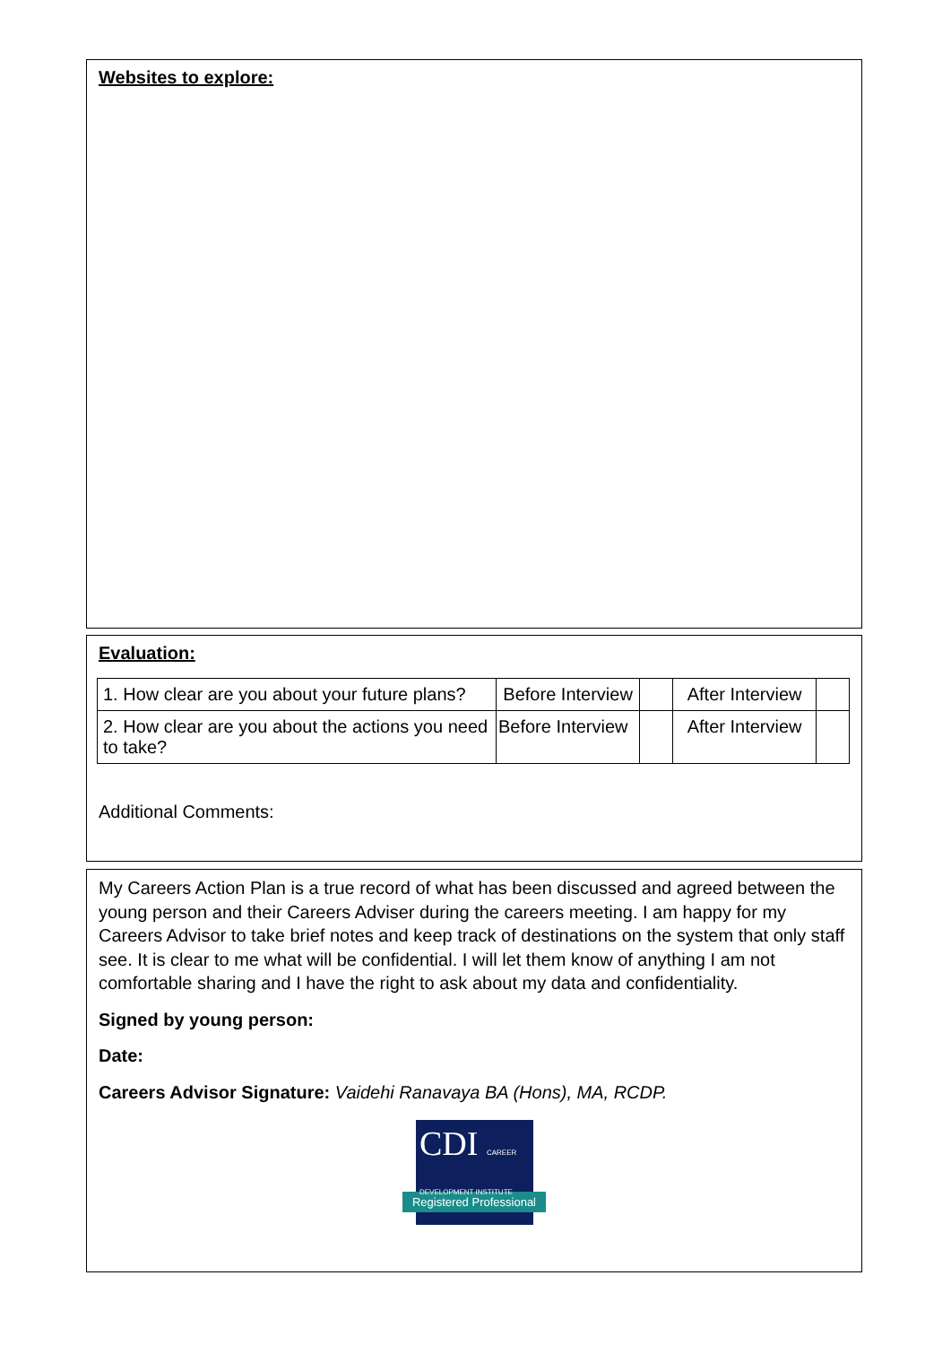Websites to explore:
Evaluation:
| 1. How clear are you about your future plans? | Before Interview | | After Interview | |
| 2. How clear are you about the actions you need to take? | Before Interview | | After Interview | |
Additional Comments:
My Careers Action Plan is a true record of what has been discussed and agreed between the young person and their Careers Adviser during the careers meeting. I am happy for my Careers Advisor to take brief notes and keep track of destinations on the system that only staff see. It is clear to me what will be confidential. I will let them know of anything I am not comfortable sharing and I have the right to ask about my data and confidentiality.
Signed by young person:
Date:
Careers Advisor Signature: Vaidehi Ranavaya BA (Hons), MA, RCDP.
CDI CAREER DEVELOPMENT INSTITUTE
Registered Professional